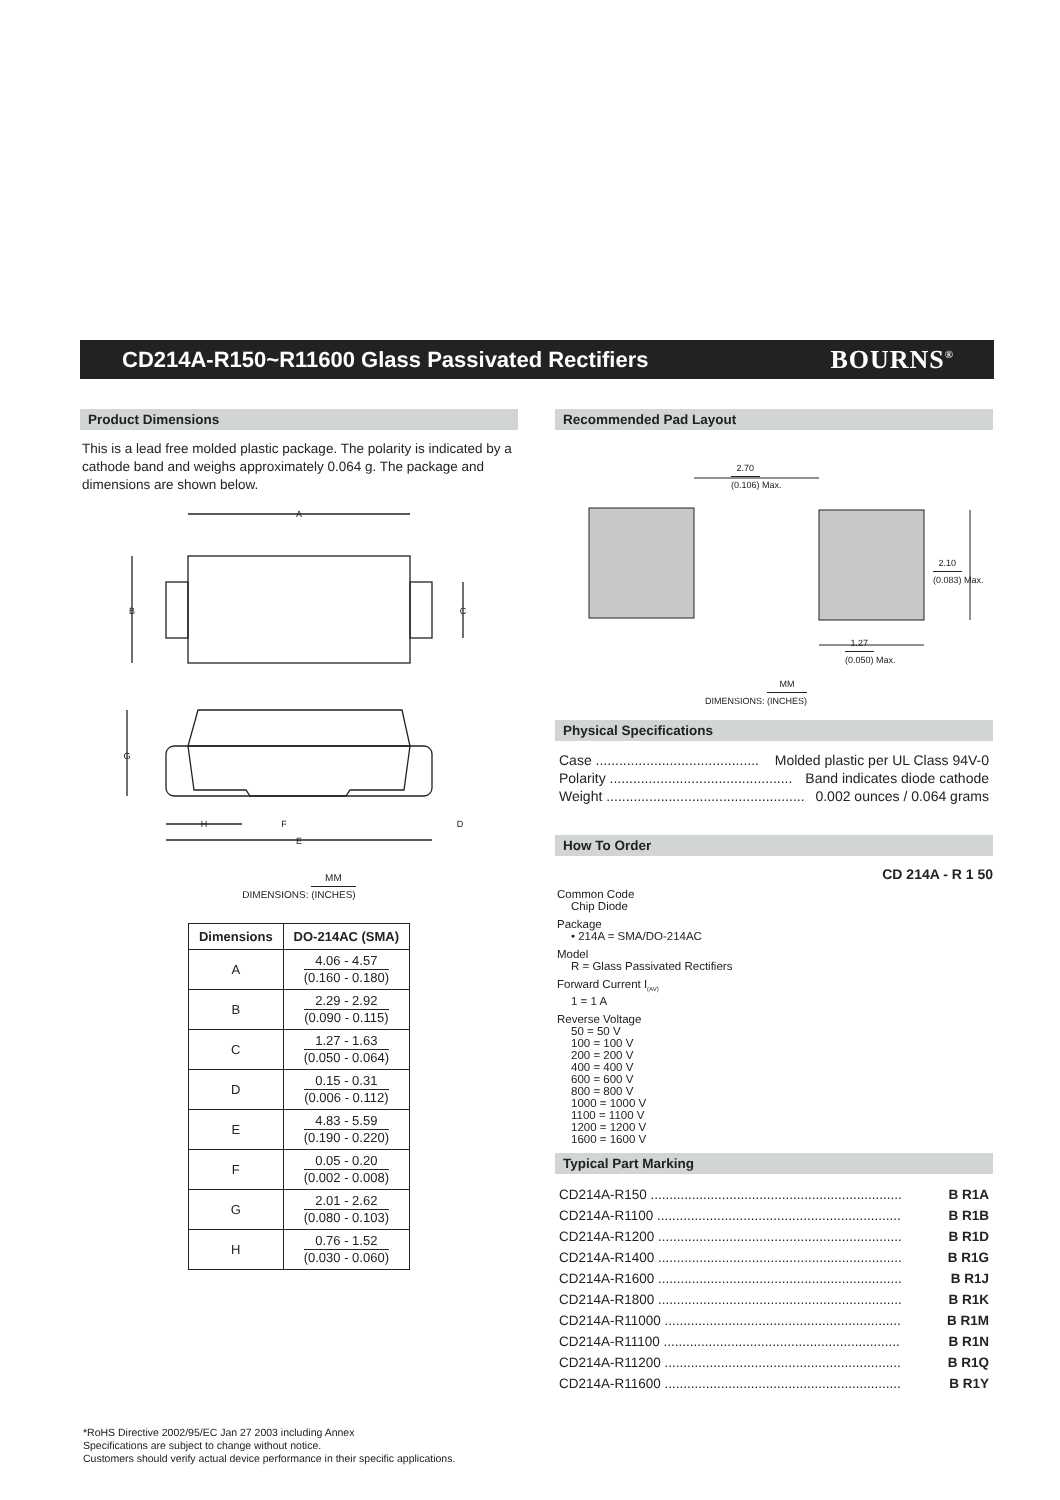CD214A-R150~R11600 Glass Passivated Rectifiers
BOURNS<sup>®</sup>
Product Dimensions
This is a lead free molded plastic package. The polarity is indicated by a cathode band and weighs approximately 0.064 g. The package and dimensions are shown below.
A
B
C
G
H
F
D
E
DIMENSIONS: MM (INCHES)
| Dimensions | DO-214AC (SMA) |
| --- | --- |
| A | 4.06 - 4.57 (0.160 - 0.180) |
| B | 2.29 - 2.92 (0.090 - 0.115) |
| C | 1.27 - 1.63 (0.050 - 0.064) |
| D | 0.15 - 0.31 (0.006 - 0.112) |
| E | 4.83 - 5.59 (0.190 - 0.220) |
| F | 0.05 - 0.20 (0.002 - 0.008) |
| G | 2.01 - 2.62 (0.080 - 0.103) |
| H | 0.76 - 1.52 (0.030 - 0.060) |
Recommended Pad Layout
2.70 (0.106) Max.
2.10 (0.083) Max.
1.27 (0.050) Max.
DIMENSIONS: MM (INCHES)
Physical Specifications
Case .......................................... Molded plastic per UL Class 94V-0
Polarity ............................................... Band indicates diode cathode
Weight ................................................... 0.002 ounces / 0.064 grams
How To Order
CD 214A - R 1 50
Common Code
Chip Diode
Package
• 214A = SMA/DO-214AC
Model
R = Glass Passivated Rectifiers
Forward Current I<sub>(AV)</sub>
1 = 1 A
Reverse Voltage
50 = 50 V
100 = 100 V
200 = 200 V
400 = 400 V
600 = 600 V
800 = 800 V
1000 = 1000 V
1100 = 1100 V
1200 = 1200 V
1600 = 1600 V
Typical Part Marking
CD214A-R150 ................................................................... B R1A
CD214A-R1100 ................................................................. B R1B
CD214A-R1200 ................................................................. B R1D
CD214A-R1400 ................................................................. B R1G
CD214A-R1600 ................................................................. B R1J
CD214A-R1800 ................................................................. B R1K
CD214A-R11000 ............................................................... B R1M
CD214A-R11100 ............................................................... B R1N
CD214A-R11200 ............................................................... B R1Q
CD214A-R11600 ............................................................... B R1Y
*RoHS Directive 2002/95/EC Jan 27 2003 including Annex
Specifications are subject to change without notice.
Customers should verify actual device performance in their specific applications.